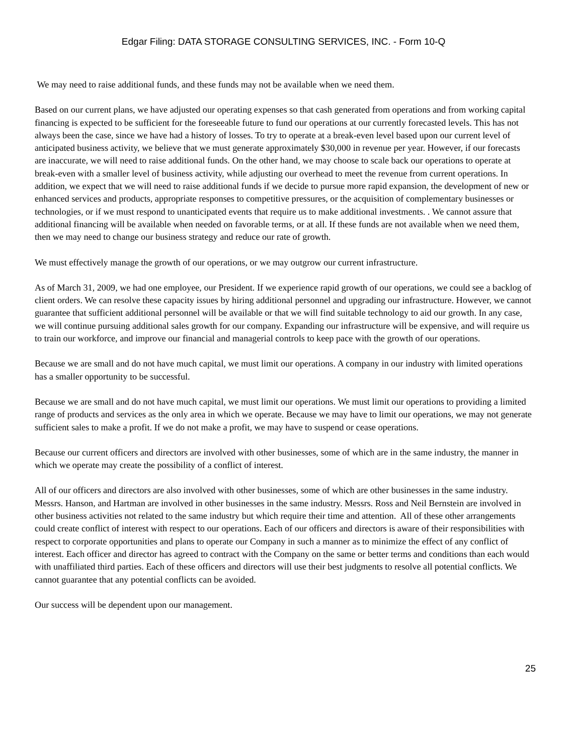Edgar Filing: DATA STORAGE CONSULTING SERVICES, INC. - Form 10-Q
We may need to raise additional funds, and these funds may not be available when we need them.
Based on our current plans, we have adjusted our operating expenses so that cash generated from operations and from working capital financing is expected to be sufficient for the foreseeable future to fund our operations at our currently forecasted levels. This has not always been the case, since we have had a history of losses. To try to operate at a break-even level based upon our current level of anticipated business activity, we believe that we must generate approximately $30,000 in revenue per year. However, if our forecasts are inaccurate, we will need to raise additional funds. On the other hand, we may choose to scale back our operations to operate at break-even with a smaller level of business activity, while adjusting our overhead to meet the revenue from current operations. In addition, we expect that we will need to raise additional funds if we decide to pursue more rapid expansion, the development of new or enhanced services and products, appropriate responses to competitive pressures, or the acquisition of complementary businesses or technologies, or if we must respond to unanticipated events that require us to make additional investments. . We cannot assure that additional financing will be available when needed on favorable terms, or at all. If these funds are not available when we need them, then we may need to change our business strategy and reduce our rate of growth.
We must effectively manage the growth of our operations, or we may outgrow our current infrastructure.
As of March 31, 2009, we had one employee, our President. If we experience rapid growth of our operations, we could see a backlog of client orders. We can resolve these capacity issues by hiring additional personnel and upgrading our infrastructure. However, we cannot guarantee that sufficient additional personnel will be available or that we will find suitable technology to aid our growth. In any case, we will continue pursuing additional sales growth for our company. Expanding our infrastructure will be expensive, and will require us to train our workforce, and improve our financial and managerial controls to keep pace with the growth of our operations.
Because we are small and do not have much capital, we must limit our operations. A company in our industry with limited operations has a smaller opportunity to be successful.
Because we are small and do not have much capital, we must limit our operations. We must limit our operations to providing a limited range of products and services as the only area in which we operate. Because we may have to limit our operations, we may not generate sufficient sales to make a profit. If we do not make a profit, we may have to suspend or cease operations.
Because our current officers and directors are involved with other businesses, some of which are in the same industry, the manner in which we operate may create the possibility of a conflict of interest.
All of our officers and directors are also involved with other businesses, some of which are other businesses in the same industry. Messrs. Hanson, and Hartman are involved in other businesses in the same industry. Messrs. Ross and Neil Bernstein are involved in other business activities not related to the same industry but which require their time and attention. All of these other arrangements could create conflict of interest with respect to our operations. Each of our officers and directors is aware of their responsibilities with respect to corporate opportunities and plans to operate our Company in such a manner as to minimize the effect of any conflict of interest. Each officer and director has agreed to contract with the Company on the same or better terms and conditions than each would with unaffiliated third parties. Each of these officers and directors will use their best judgments to resolve all potential conflicts. We cannot guarantee that any potential conflicts can be avoided.
Our success will be dependent upon our management.
25